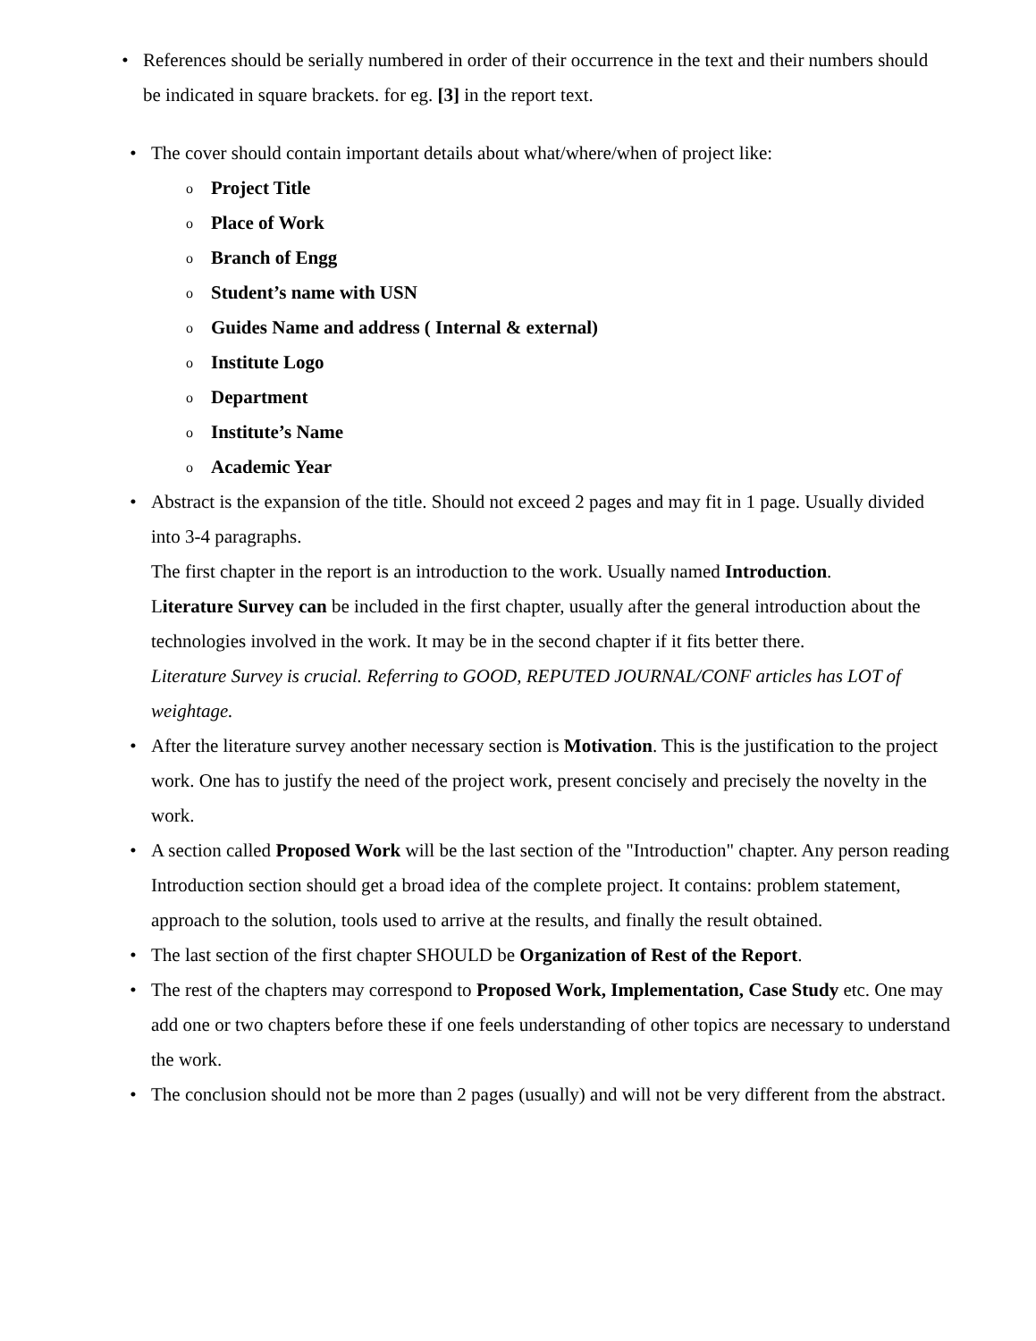• References should be serially numbered in order of their occurrence in the text and their numbers should be indicated in square brackets. for eg. [3] in the report text.
• The cover should contain important details about what/where/when of project like:
o
Project Title
o
Place of Work
o
Branch of Engg
o
Student’s name with USN
o
Guides Name and address ( Internal & external)
o
Institute Logo
o
Department
o
Institute’s Name
o
Academic Year
• Abstract is the expansion of the title. Should not exceed 2 pages and may fit in 1 page. Usually divided into 3-4 paragraphs.
The first chapter in the report is an introduction to the work. Usually named Introduction.
Literature Survey can be included in the first chapter, usually after the general introduction about the technologies involved in the work. It may be in the second chapter if it fits better there.
Literature Survey is crucial. Referring to GOOD, REPUTED JOURNAL/CONF articles has LOT of weightage.
• After the literature survey another necessary section is Motivation. This is the justification to the project work. One has to justify the need of the project work, present concisely and precisely the novelty in the work.
• A section called Proposed Work will be the last section of the "Introduction" chapter. Any person reading Introduction section should get a broad idea of the complete project. It contains: problem statement, approach to the solution, tools used to arrive at the results, and finally the result obtained.
• The last section of the first chapter SHOULD be Organization of Rest of the Report.
• The rest of the chapters may correspond to Proposed Work, Implementation, Case Study etc. One may add one or two chapters before these if one feels understanding of other topics are necessary to understand the work.
• The conclusion should not be more than 2 pages (usually) and will not be very different from the abstract.